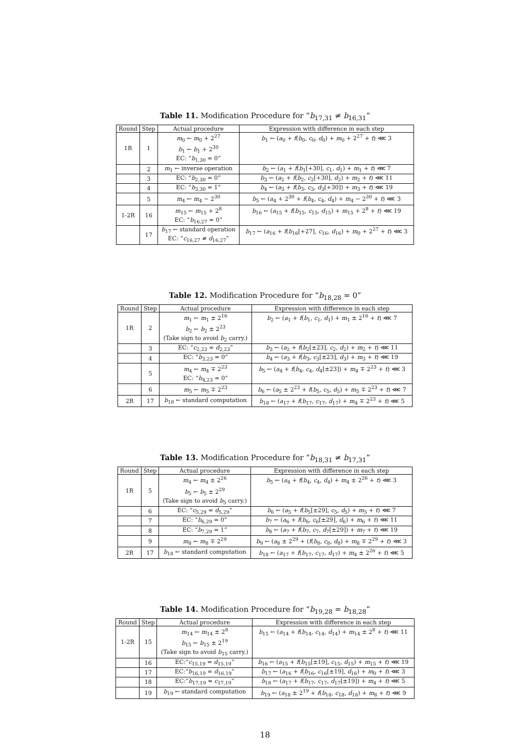Table 11. Modification Procedure for “b<sub>17,31</sub> ≠ b<sub>16,31</sub>”
| Round | Step | Actual procedure | Expression with difference in each step |
| --- | --- | --- | --- |
| 1R | 1 | m<sub>0</sub> ← m<sub>0</sub> + 2<sup>27</sup> b<sub>1</sub> ← b<sub>1</sub> + 2<sup>30</sup> EC: “ b<sub>1,30</sub> = 0” | b<sub>1</sub> ← ( a<sub>0</sub> + f ( b<sub>0</sub>, c<sub>0</sub>, d<sub>0</sub>) + m<sub>0</sub> + 2<sup>27</sup> + t ) ⋘ 3 |
| | 2 | m<sub>1</sub> ← inverse operation | b<sub>2</sub> ← ( a<sub>1</sub> + f ( b<sub>1</sub>[+30], c<sub>1</sub>, d<sub>1</sub>) + m<sub>1</sub> + t ) ⋘ 7 |
| | 3 | EC: “ b<sub>2,30</sub> = 0” | b<sub>3</sub> ← ( a<sub>2</sub> + f ( b<sub>2</sub>, c<sub>2</sub>[+30], d<sub>2</sub>) + m<sub>2</sub> + t ) ⋘ 11 |
| | 4 | EC: “ b<sub>3,30</sub> = 1” | b<sub>4</sub> ← ( a<sub>3</sub> + f ( b<sub>3</sub>, c<sub>3</sub>, d<sub>3</sub>[+30]) + m<sub>3</sub> + t ) ⋘ 19 |
| | 5 | m<sub>4</sub> ← m<sub>4</sub> − 2<sup>30</sup> | b<sub>5</sub> ← ( a<sub>4</sub> + 2<sup>30</sup> + f ( b<sub>4</sub>, c<sub>4</sub>, d<sub>4</sub>) + m<sub>4</sub> − 2<sup>30</sup> + t ) ⋘ 3 |
| 1-2R | 16 | m<sub>15</sub> ← m<sub>15</sub> + 2<sup>8</sup> EC: “ b<sub>16,27</sub> = 0” | b<sub>16</sub> ← ( a<sub>15</sub> + f ( b<sub>15</sub>, c<sub>15</sub>, d<sub>15</sub>) + m<sub>15</sub> + 2<sup>8</sup> + t ) ⋘ 19 |
| | 17 | b<sub>17</sub> ← standard operation EC: “ c<sub>16,27</sub> ≠ d<sub>16,27</sub>” | b<sub>17</sub> ← ( a<sub>16</sub> + f ( b<sub>16</sub>[+27], c<sub>16</sub>, d<sub>16</sub>) + m<sub>0</sub> + 2<sup>27</sup> + t ) ⋘ 3 |
Table 12. Modification Procedure for “b<sub>18,28</sub> = 0”
| Round | Step | Actual procedure | Expression with difference in each step |
| --- | --- | --- | --- |
| 1R | 2 | m<sub>1</sub> ← m<sub>1</sub> ± 2<sup>16</sup> b<sub>2</sub> ← b<sub>2</sub> ± 2<sup>23</sup> (Take sign to avoid b<sub>2</sub> carry.) | b<sub>2</sub> ← ( a<sub>1</sub> + f ( b<sub>1</sub>, c<sub>1</sub>, d<sub>1</sub>) + m<sub>1</sub> ± 2<sup>16</sup> + t ) ⋘ 7 |
| | 3 | EC: “ c<sub>2,23</sub> = d<sub>2,23</sub>” | b<sub>3</sub> ← ( a<sub>2</sub> + f ( b<sub>2</sub>[±23], c<sub>2</sub>, d<sub>2</sub>) + m<sub>2</sub> + t ) ⋘ 11 |
| | 4 | EC: “ b<sub>3,23</sub> = 0” | b<sub>4</sub> ← ( a<sub>3</sub> + f ( b<sub>3</sub>, c<sub>3</sub>[±23], d<sub>3</sub>) + m<sub>3</sub> + t ) ⋘ 19 |
| | 5 | m<sub>4</sub> ← m<sub>4</sub> ∓ 2<sup>23</sup> EC: “ b<sub>4,23</sub> = 0” | b<sub>5</sub> ← ( a<sub>4</sub> + f ( b<sub>4</sub>, c<sub>4</sub>, d<sub>4</sub>[±23]) + m<sub>4</sub> ∓ 2<sup>23</sup> + t ) ⋘ 3 |
| | 6 | m<sub>5</sub> ← m<sub>5</sub> ∓ 2<sup>23</sup> | b<sub>6</sub> ← ( a<sub>5</sub> ± 2<sup>23</sup> + f ( b<sub>5</sub>, c<sub>5</sub>, d<sub>5</sub>) + m<sub>5</sub> ∓ 2<sup>23</sup> + t ) ⋘ 7 |
| 2R | 17 | b<sub>18</sub> ← standard computation | b<sub>18</sub> ← ( a<sub>17</sub> + f ( b<sub>17</sub>, c<sub>17</sub>, d<sub>17</sub>) + m<sub>4</sub> ∓ 2<sup>23</sup> + t ) ⋘ 5 |
Table 13. Modification Procedure for “b<sub>18,31</sub> ≠ b<sub>17,31</sub>”
| Round | Step | Actual procedure | Expression with difference in each step |
| --- | --- | --- | --- |
| 1R | 5 | m<sub>4</sub> ← m<sub>4</sub> ± 2<sup>26</sup> b<sub>5</sub> ← b<sub>5</sub> ± 2<sup>29</sup> (Take sign to avoid b<sub>5</sub> carry.) | b<sub>5</sub> ← ( a<sub>4</sub> + f ( b<sub>4</sub>, c<sub>4</sub>, d<sub>4</sub>) + m<sub>4</sub> ± 2<sup>26</sup> + t ) ⋘ 3 |
| | 6 | EC: “ c<sub>5,29</sub> = d<sub>5,29</sub>” | b<sub>6</sub> ← ( a<sub>5</sub> + f ( b<sub>5</sub>[±29], c<sub>5</sub>, d<sub>5</sub>) + m<sub>5</sub> + t ) ⋘ 7 |
| | 7 | EC: “ b<sub>6,29</sub> = 0” | b<sub>7</sub> ← ( a<sub>6</sub> + f ( b<sub>6</sub>, c<sub>6</sub>[±29], d<sub>6</sub>) + m<sub>6</sub> + t ) ⋘ 11 |
| | 8 | EC: “ b<sub>7,29</sub> = 1” | b<sub>8</sub> ← ( a<sub>7</sub> + f ( b<sub>7</sub>, c<sub>7</sub>, d<sub>7</sub>[±29]) + m<sub>7</sub> + t ) ⋘ 19 |
| | 9 | m<sub>8</sub> ← m<sub>8</sub> ∓ 2<sup>29</sup> | b<sub>9</sub> ← ( a<sub>8</sub> ± 2<sup>29</sup> + ( f ( b<sub>8</sub>, c<sub>8</sub>, d<sub>8</sub>) + m<sub>8</sub> ∓ 2<sup>29</sup> + t ) ⋘ 3 |
| 2R | 17 | b<sub>18</sub> ← standard computation | b<sub>18</sub> ← ( a<sub>17</sub> + f ( b<sub>17</sub>, c<sub>17</sub>, d<sub>17</sub>) + m<sub>4</sub> ± 2<sup>26</sup> + t ) ⋘ 5 |
Table 14. Modification Procedure for “b<sub>19,28</sub> = b<sub>18,28</sub>”
| Round | Step | Actual procedure | Expression with difference in each step |
| --- | --- | --- | --- |
| 1-2R | 15 | m<sub>14</sub> ← m<sub>14</sub> ± 2<sup>8</sup> b<sub>15</sub> ← b<sub>15</sub> ± 2<sup>19</sup> (Take sign to avoid b<sub>15</sub> carry.) | b<sub>15</sub> ← ( a<sub>14</sub> + f ( b<sub>14</sub>, c<sub>14</sub>, d<sub>14</sub>) + m<sub>14</sub> ± 2<sup>8</sup> + t ) ⋘ 11 |
| | 16 | EC:“ c<sub>15,19</sub> = d<sub>15,19</sub>” | b<sub>16</sub> ← ( a<sub>15</sub> + f ( b<sub>15</sub>[±19], c<sub>15</sub>, d<sub>15</sub>) + m<sub>15</sub> + t ) ⋘ 19 |
| | 17 | EC:“ b<sub>16,19</sub> = d<sub>16,19</sub>” | b<sub>17</sub> ← ( a<sub>16</sub> + f ( b<sub>16</sub>, c<sub>16</sub>[±19], d<sub>16</sub>) + m<sub>0</sub> + t ) ⋘ 3 |
| | 18 | EC:“ b<sub>17,19</sub> = c<sub>17,19</sub>” | b<sub>18</sub> ← ( a<sub>17</sub> + f ( b<sub>17</sub>, c<sub>17</sub>, d<sub>17</sub>[±19]) + m<sub>4</sub> + t ) ⋘ 5 |
| | 19 | b<sub>19</sub> ← standard computation | b<sub>19</sub> ← ( a<sub>18</sub> ± 2<sup>19</sup> + f ( b<sub>18</sub>, c<sub>18</sub>, d<sub>18</sub>) + m<sub>8</sub> + t ) ⋘ 9 |
18